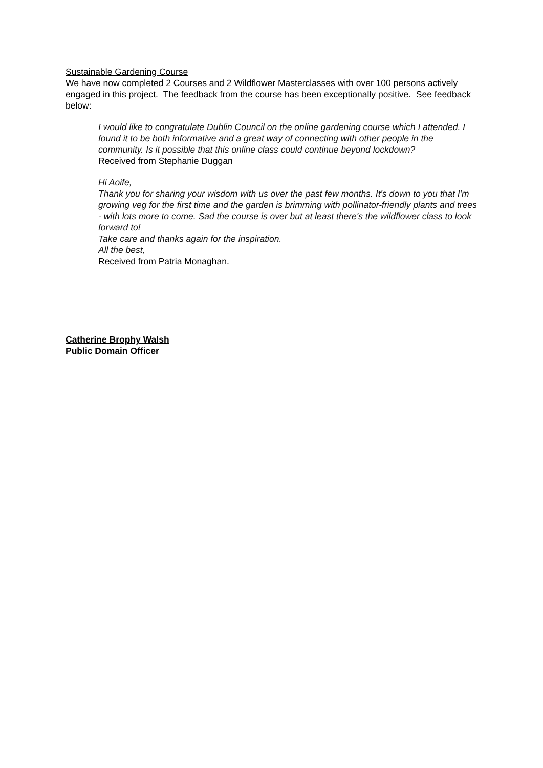Sustainable Gardening Course
We have now completed 2 Courses and 2 Wildflower Masterclasses with over 100 persons actively engaged in this project. The feedback from the course has been exceptionally positive. See feedback below:
I would like to congratulate Dublin Council on the online gardening course which I attended. I found it to be both informative and a great way of connecting with other people in the community. Is it possible that this online class could continue beyond lockdown?
Received from Stephanie Duggan
Hi Aoife,
Thank you for sharing your wisdom with us over the past few months. It's down to you that I'm growing veg for the first time and the garden is brimming with pollinator-friendly plants and trees - with lots more to come. Sad the course is over but at least there's the wildflower class to look forward to!
Take care and thanks again for the inspiration.
All the best,
Received from Patria Monaghan.
Catherine Brophy Walsh
Public Domain Officer